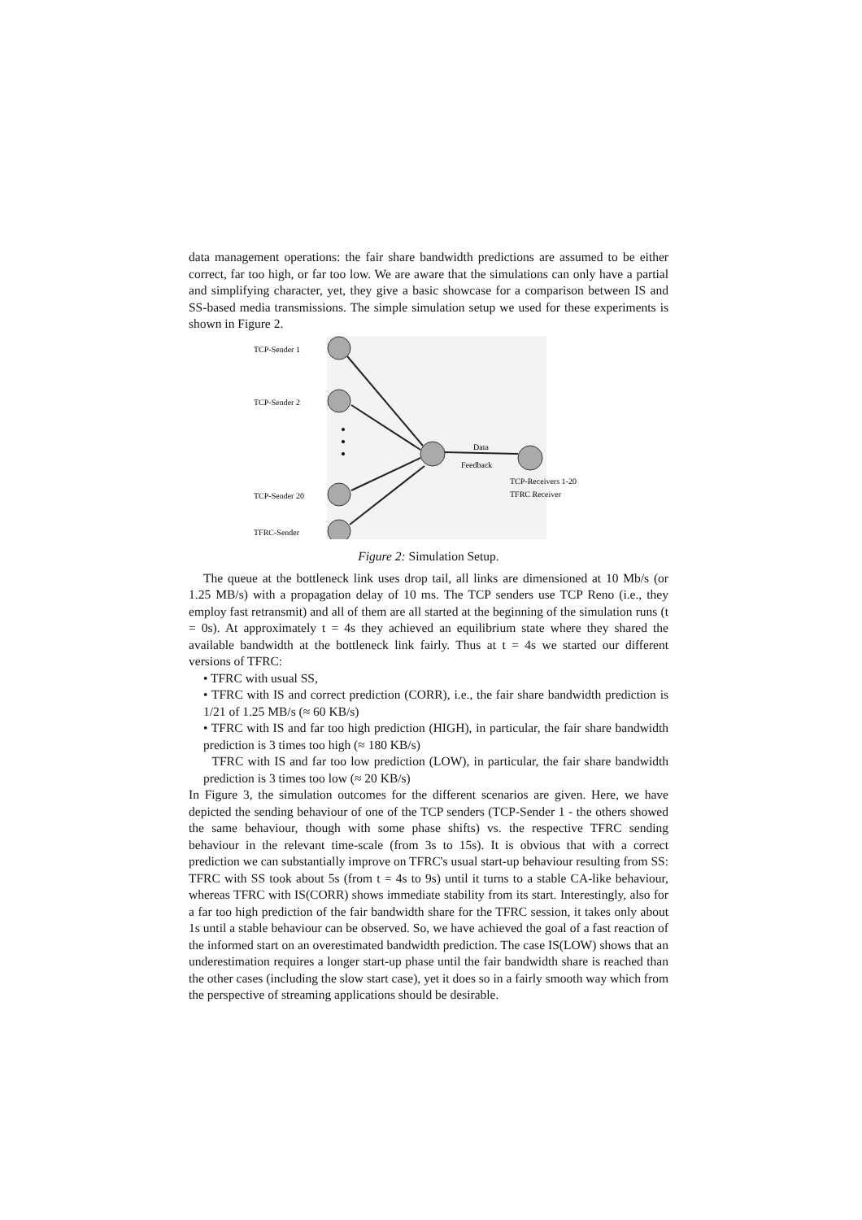data management operations: the fair share bandwidth predictions are assumed to be either correct, far too high, or far too low. We are aware that the simulations can only have a partial and simplifying character, yet, they give a basic showcase for a comparison between IS and SS-based media transmissions. The simple simulation setup we used for these experiments is shown in Figure 2.
TCP-Sender 1
TCP-Sender 2
TCP-Sender 20
TFRC-Sender
Data
Feedback
TCP-Receivers 1-20
TFRC Receiver
Figure 2: Simulation Setup.
The queue at the bottleneck link uses drop tail, all links are dimensioned at 10 Mb/s (or 1.25 MB/s) with a propagation delay of 10 ms. The TCP senders use TCP Reno (i.e., they employ fast retransmit) and all of them are all started at the beginning of the simulation runs (t = 0s). At approximately t = 4s they achieved an equilibrium state where they shared the available bandwidth at the bottleneck link fairly. Thus at t = 4s we started our different versions of TFRC:
• TFRC with usual SS,
• TFRC with IS and correct prediction (CORR), i.e., the fair share bandwidth prediction is 1/21 of 1.25 MB/s (≈ 60 KB/s)
• TFRC with IS and far too high prediction (HIGH), in particular, the fair share bandwidth prediction is 3 times too high (≈ 180 KB/s)
TFRC with IS and far too low prediction (LOW), in particular, the fair share bandwidth prediction is 3 times too low (≈ 20 KB/s)
In Figure 3, the simulation outcomes for the different scenarios are given. Here, we have depicted the sending behaviour of one of the TCP senders (TCP-Sender 1 - the others showed the same behaviour, though with some phase shifts) vs. the respective TFRC sending behaviour in the relevant time-scale (from 3s to 15s). It is obvious that with a correct prediction we can substantially improve on TFRC's usual start-up behaviour resulting from SS: TFRC with SS took about 5s (from t = 4s to 9s) until it turns to a stable CA-like behaviour, whereas TFRC with IS(CORR) shows immediate stability from its start. Interestingly, also for a far too high prediction of the fair bandwidth share for the TFRC session, it takes only about 1s until a stable behaviour can be observed. So, we have achieved the goal of a fast reaction of the informed start on an overestimated bandwidth prediction. The case IS(LOW) shows that an underestimation requires a longer start-up phase until the fair bandwidth share is reached than the other cases (including the slow start case), yet it does so in a fairly smooth way which from the perspective of streaming applications should be desirable.